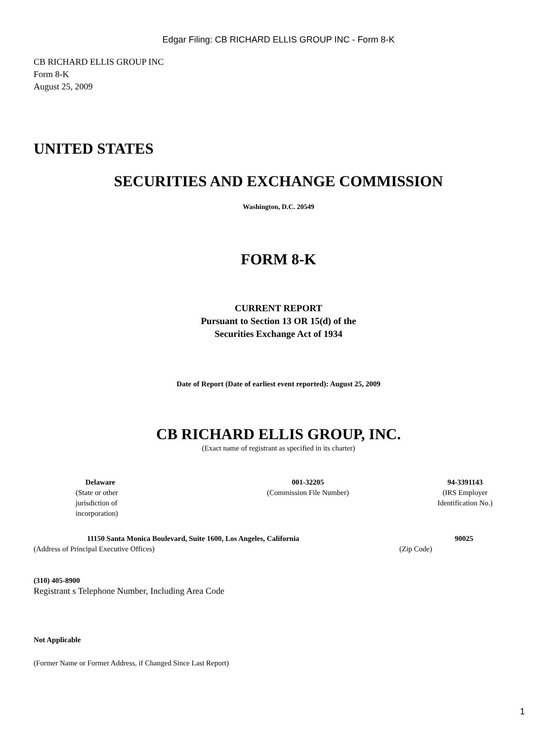Edgar Filing: CB RICHARD ELLIS GROUP INC - Form 8-K
CB RICHARD ELLIS GROUP INC
Form 8-K
August 25, 2009
UNITED STATES
SECURITIES AND EXCHANGE COMMISSION
Washington, D.C. 20549
FORM 8-K
CURRENT REPORT
Pursuant to Section 13 OR 15(d) of the
Securities Exchange Act of 1934
Date of Report (Date of earliest event reported): August 25, 2009
CB RICHARD ELLIS GROUP, INC.
(Exact name of registrant as specified in its charter)
| Delaware (State or other jurisdiction of incorporation) | 001-32205 (Commission File Number) | 94-3391143 (IRS Employer Identification No.) |
| 11150 Santa Monica Boulevard, Suite 1600, Los Angeles, California (Address of Principal Executive Offices) | 90025 (Zip Code) |
(310) 405-8900
Registrant s Telephone Number, Including Area Code
Not Applicable
(Former Name or Former Address, if Changed Since Last Report)
1